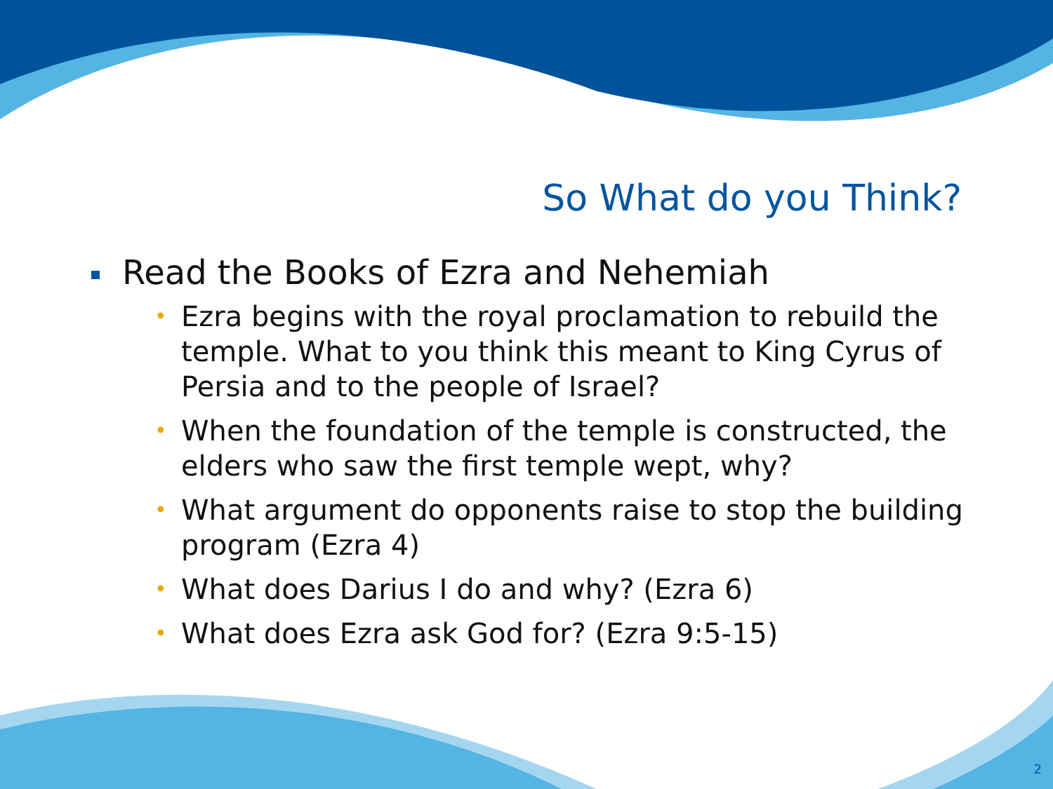So What do you Think?
Read the Books of Ezra and Nehemiah
• Ezra begins with the royal proclamation to rebuild the temple. What to you think this meant to King Cyrus of Persia and to the people of Israel?
• When the foundation of the temple is constructed, the elders who saw the first temple wept, why?
• What argument do opponents raise to stop the building program (Ezra 4)
• What does Darius I do and why? (Ezra 6)
• What does Ezra ask God for? (Ezra 9:5-15)
2